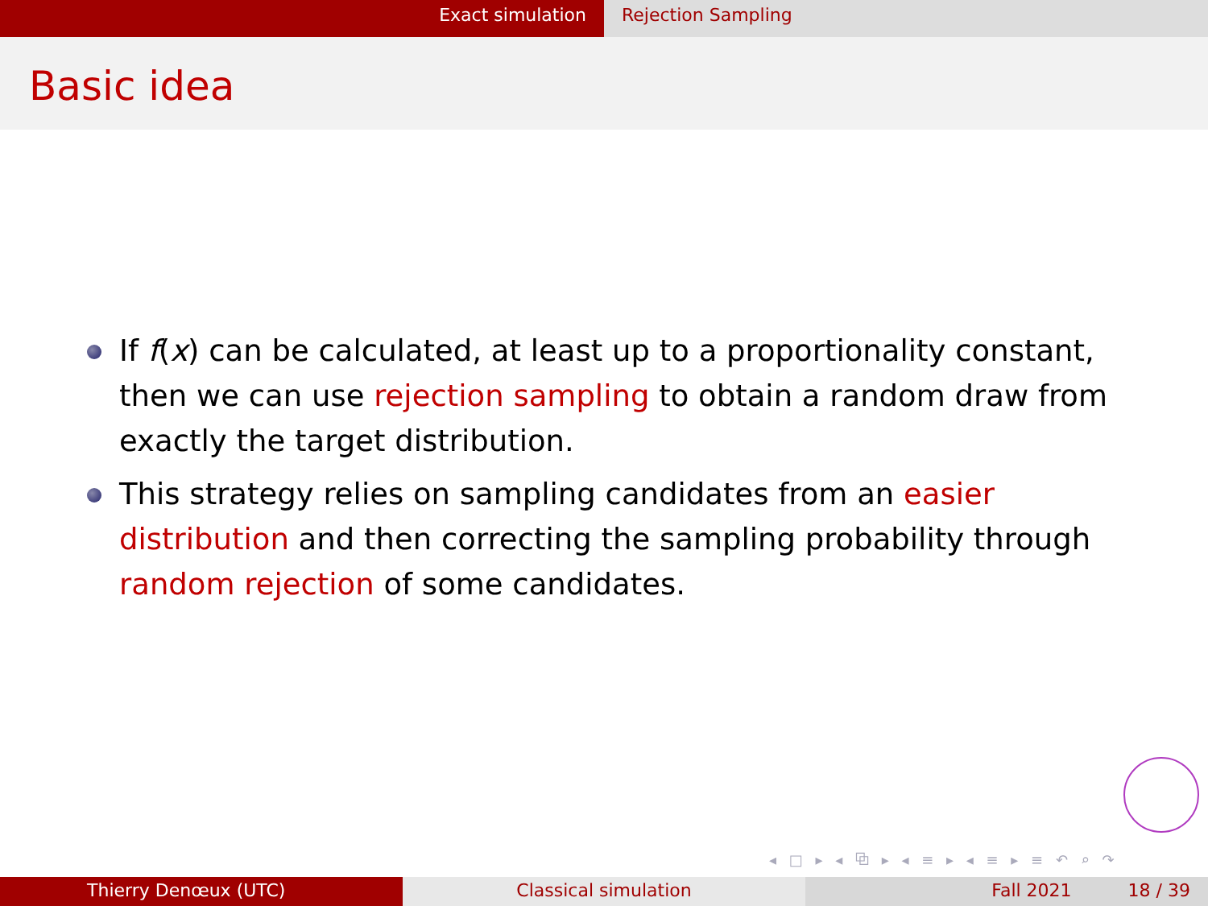Exact simulation Rejection Sampling
Basic idea
If f(x) can be calculated, at least up to a proportionality constant, then we can use rejection sampling to obtain a random draw from exactly the target distribution.
This strategy relies on sampling candidates from an easier distribution and then correcting the sampling probability through random rejection of some candidates.
◂ □ ▸ ◂ ⧉ ▸ ◂ ≡ ▸ ◂ ≡ ▸ ≡ ↶ ⌕ ↷
Thierry Denœux (UTC) Classical simulation Fall 2021 18 / 39